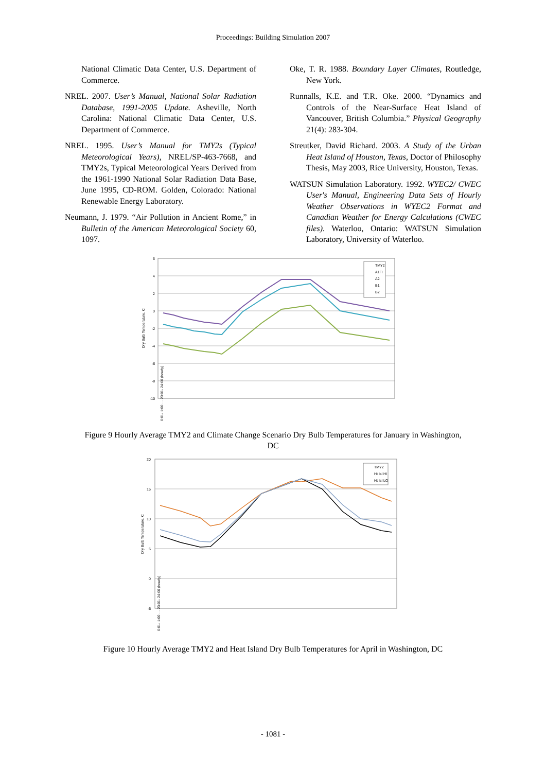Proceedings: Building Simulation 2007
National Climatic Data Center, U.S. Department of Commerce.
NREL. 2007. User’s Manual, National Solar Radiation Database, 1991-2005 Update. Asheville, North Carolina: National Climatic Data Center, U.S. Department of Commerce.
NREL. 1995. User’s Manual for TMY2s (Typical Meteorological Years), NREL/SP-463-7668, and TMY2s, Typical Meteorological Years Derived from the 1961-1990 National Solar Radiation Data Base, June 1995, CD-ROM. Golden, Colorado: National Renewable Energy Laboratory.
Neumann, J. 1979. “Air Pollution in Ancient Rome,” in Bulletin of the American Meteorological Society 60, 1097.
Oke, T. R. 1988. Boundary Layer Climates, Routledge, New York.
Runnalls, K.E. and T.R. Oke. 2000. “Dynamics and Controls of the Near-Surface Heat Island of Vancouver, British Columbia.” Physical Geography 21(4): 283-304.
Streutker, David Richard. 2003. A Study of the Urban Heat Island of Houston, Texas, Doctor of Philosophy Thesis, May 2003, Rice University, Houston, Texas.
WATSUN Simulation Laboratory. 1992. WYEC2/ CWEC User's Manual, Engineering Data Sets of Hourly Weather Observations in WYEC2 Format and Canadian Weather for Energy Calculations (CWEC files). Waterloo, Ontario: WATSUN Simulation Laboratory, University of Waterloo.
6
4
2
0
-2
-4
-6
-8
-10
Dry Bulb Temperature, C
TMY2
A1FI
A2
B1
B2
0:01- 1:00 … 23:01- 24:00 (hourly)
Figure 9 Hourly Average TMY2 and Climate Change Scenario Dry Bulb Temperatures for January in Washington, DC
20
15
10
5
0
-5
Dry Bulb Temperature, C
TMY2
Ht Isl HI
Ht Isl LO
0:01- 1:00 … 23:01- 24:00 (hourly)
Figure 10 Hourly Average TMY2 and Heat Island Dry Bulb Temperatures for April in Washington, DC
- 1081 -